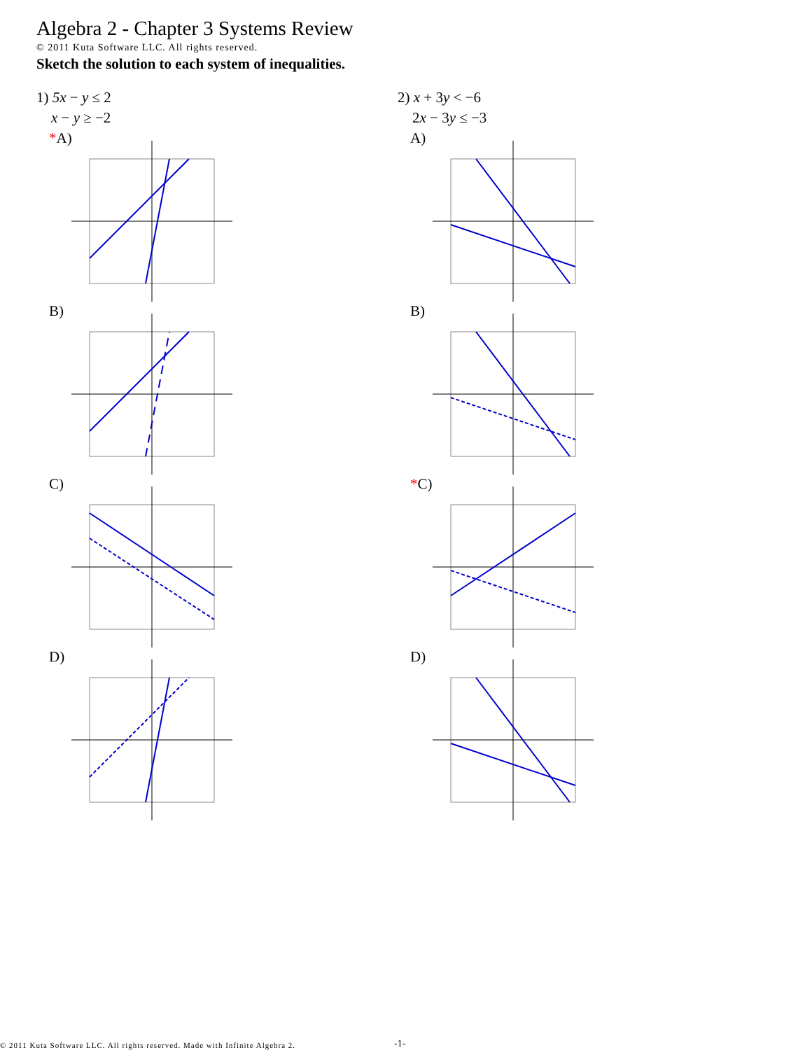Algebra 2 - Chapter 3 Systems Review
© 2011 Kuta Software LLC. All rights reserved.
Sketch the solution to each system of inequalities.
1) 5x − y ≤ 2
x − y ≥ −2
*A)
B)
C)
D)
2) x + 3y < −6
2x − 3y ≤ −3
A)
B)
*C)
D)
© 2011 Kuta Software LLC. All rights reserved. Made with Infinite Algebra 2.
-1-